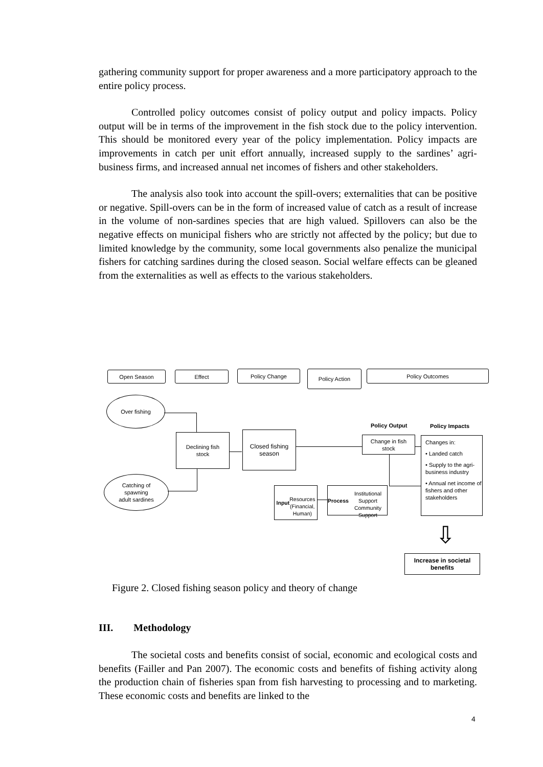gathering community support for proper awareness and a more participatory approach to the entire policy process.
Controlled policy outcomes consist of policy output and policy impacts. Policy output will be in terms of the improvement in the fish stock due to the policy intervention. This should be monitored every year of the policy implementation. Policy impacts are improvements in catch per unit effort annually, increased supply to the sardines’ agri-business firms, and increased annual net incomes of fishers and other stakeholders.
The analysis also took into account the spill-overs; externalities that can be positive or negative. Spill-overs can be in the form of increased value of catch as a result of increase in the volume of non-sardines species that are high valued. Spillovers can also be the negative effects on municipal fishers who are strictly not affected by the policy; but due to limited knowledge by the community, some local governments also penalize the municipal fishers for catching sardines during the closed season. Social welfare effects can be gleaned from the externalities as well as effects to the various stakeholders.
Open Season Effect Policy Change Policy Action Policy Outcomes
Over fishing
Catching of
spawning
adult sardines
Declining fish
stock
Closed fishing
season
Policy Output Policy Impacts
Change in fish
stock
Changes in:
• Landed catch
• Supply to the agri-business industry
• Annual net income of fishers and other stakeholders
Input
Resources
(Financial,
Human)
Process
Institutional Support
Community Support
⇩
Increase in societal
benefits
Figure 2. Closed fishing season policy and theory of change
III. Methodology
The societal costs and benefits consist of social, economic and ecological costs and benefits (Failler and Pan 2007). The economic costs and benefits of fishing activity along the production chain of fisheries span from fish harvesting to processing and to marketing. These economic costs and benefits are linked to the
4